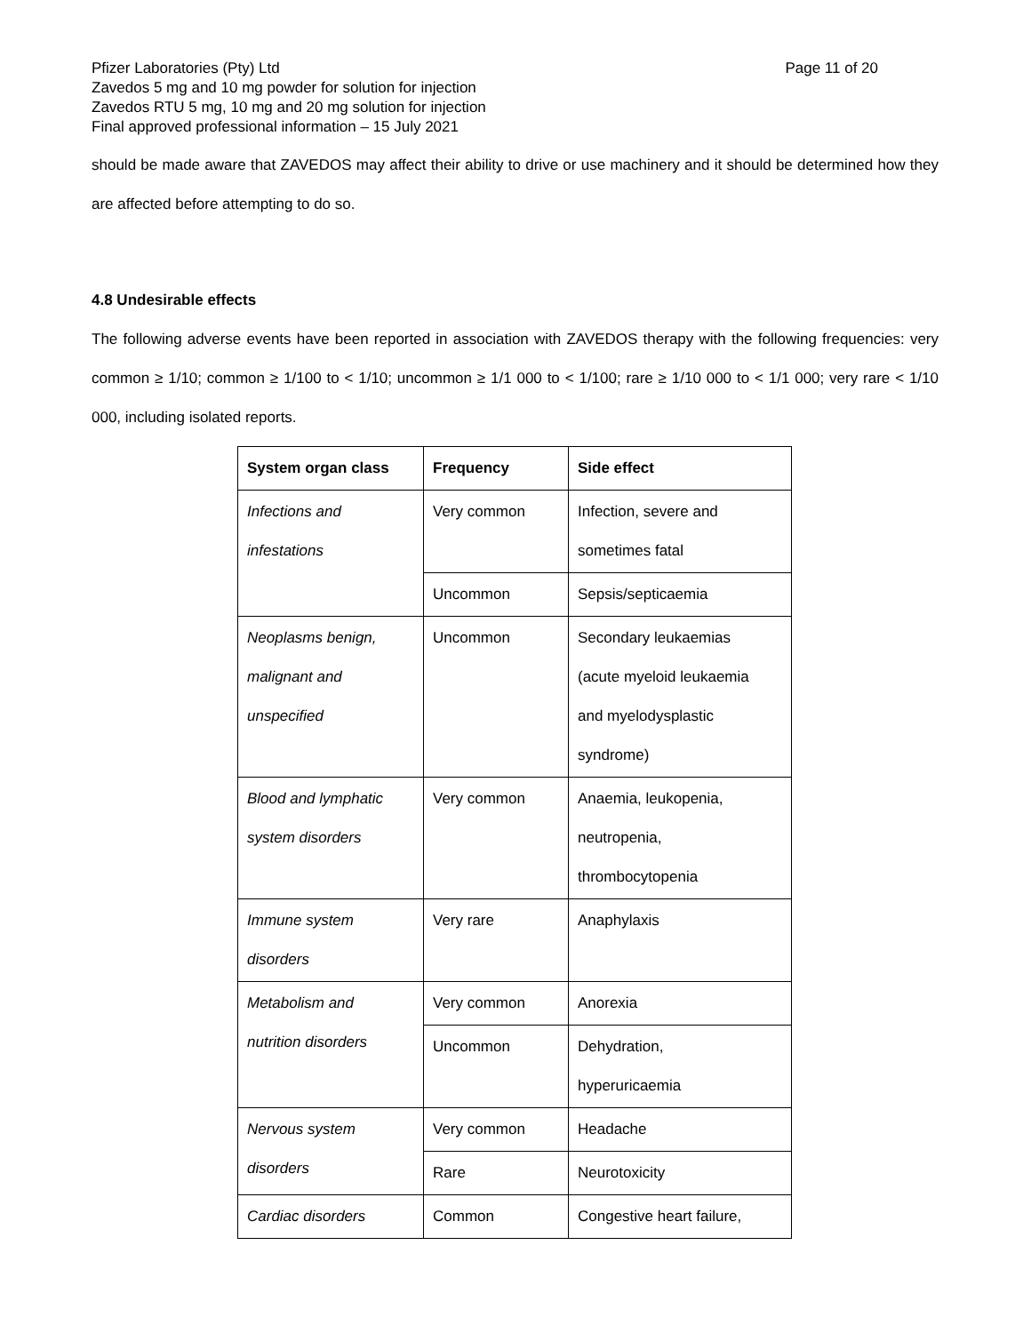Pfizer Laboratories (Pty) Ltd Page 11 of 20
Zavedos 5 mg and 10 mg powder for solution for injection
Zavedos RTU 5 mg, 10 mg and 20 mg solution for injection
Final approved professional information – 15 July 2021
should be made aware that ZAVEDOS may affect their ability to drive or use machinery and it should be determined how they are affected before attempting to do so.
4.8 Undesirable effects
The following adverse events have been reported in association with ZAVEDOS therapy with the following frequencies: very common ≥ 1/10; common ≥ 1/100 to < 1/10; uncommon ≥ 1/1 000 to < 1/100; rare ≥ 1/10 000 to < 1/1 000; very rare < 1/10 000, including isolated reports.
| System organ class | Frequency | Side effect |
| --- | --- | --- |
| Infections and infestations | Very common | Infection, severe and sometimes fatal |
| | Uncommon | Sepsis/septicaemia |
| Neoplasms benign, malignant and unspecified | Uncommon | Secondary leukaemias (acute myeloid leukaemia and myelodysplastic syndrome) |
| Blood and lymphatic system disorders | Very common | Anaemia, leukopenia, neutropenia, thrombocytopenia |
| Immune system disorders | Very rare | Anaphylaxis |
| Metabolism and nutrition disorders | Very common | Anorexia |
| | Uncommon | Dehydration, hyperuricaemia |
| Nervous system disorders | Very common | Headache |
| | Rare | Neurotoxicity |
| Cardiac disorders | Common | Congestive heart failure, |